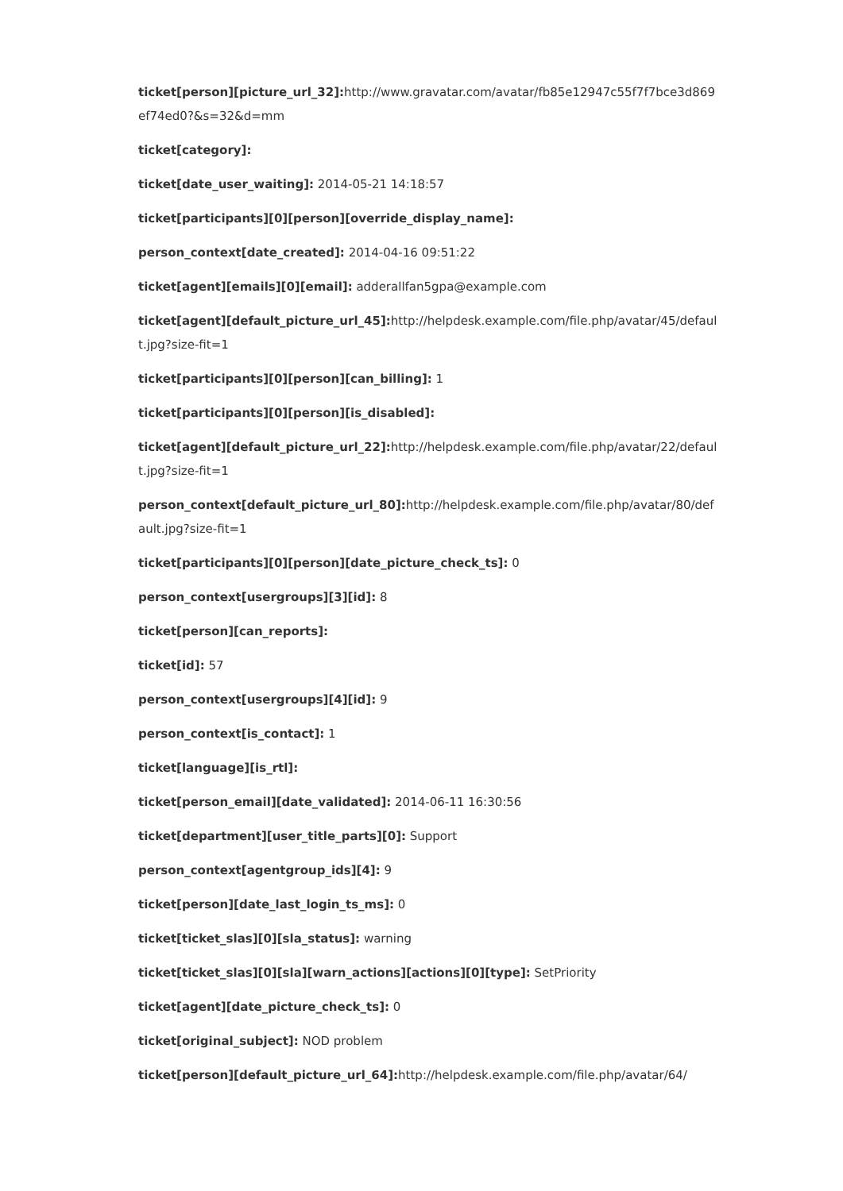ticket[person][picture_url_32]: http://www.gravatar.com/avatar/fb85e12947c55f7f7bce3d869ef74ed0?&s=32&d=mm
ticket[category]:
ticket[date_user_waiting]: 2014-05-21 14:18:57
ticket[participants][0][person][override_display_name]:
person_context[date_created]: 2014-04-16 09:51:22
ticket[agent][emails][0][email]: adderallfan5gpa@example.com
ticket[agent][default_picture_url_45]: http://helpdesk.example.com/file.php/avatar/45/default.jpg?size-fit=1
ticket[participants][0][person][can_billing]: 1
ticket[participants][0][person][is_disabled]:
ticket[agent][default_picture_url_22]: http://helpdesk.example.com/file.php/avatar/22/default.jpg?size-fit=1
person_context[default_picture_url_80]: http://helpdesk.example.com/file.php/avatar/80/default.jpg?size-fit=1
ticket[participants][0][person][date_picture_check_ts]: 0
person_context[usergroups][3][id]: 8
ticket[person][can_reports]:
ticket[id]: 57
person_context[usergroups][4][id]: 9
person_context[is_contact]: 1
ticket[language][is_rtl]:
ticket[person_email][date_validated]: 2014-06-11 16:30:56
ticket[department][user_title_parts][0]: Support
person_context[agentgroup_ids][4]: 9
ticket[person][date_last_login_ts_ms]: 0
ticket[ticket_slas][0][sla_status]: warning
ticket[ticket_slas][0][sla][warn_actions][actions][0][type]: SetPriority
ticket[agent][date_picture_check_ts]: 0
ticket[original_subject]: NOD problem
ticket[person][default_picture_url_64]: http://helpdesk.example.com/file.php/avatar/64/